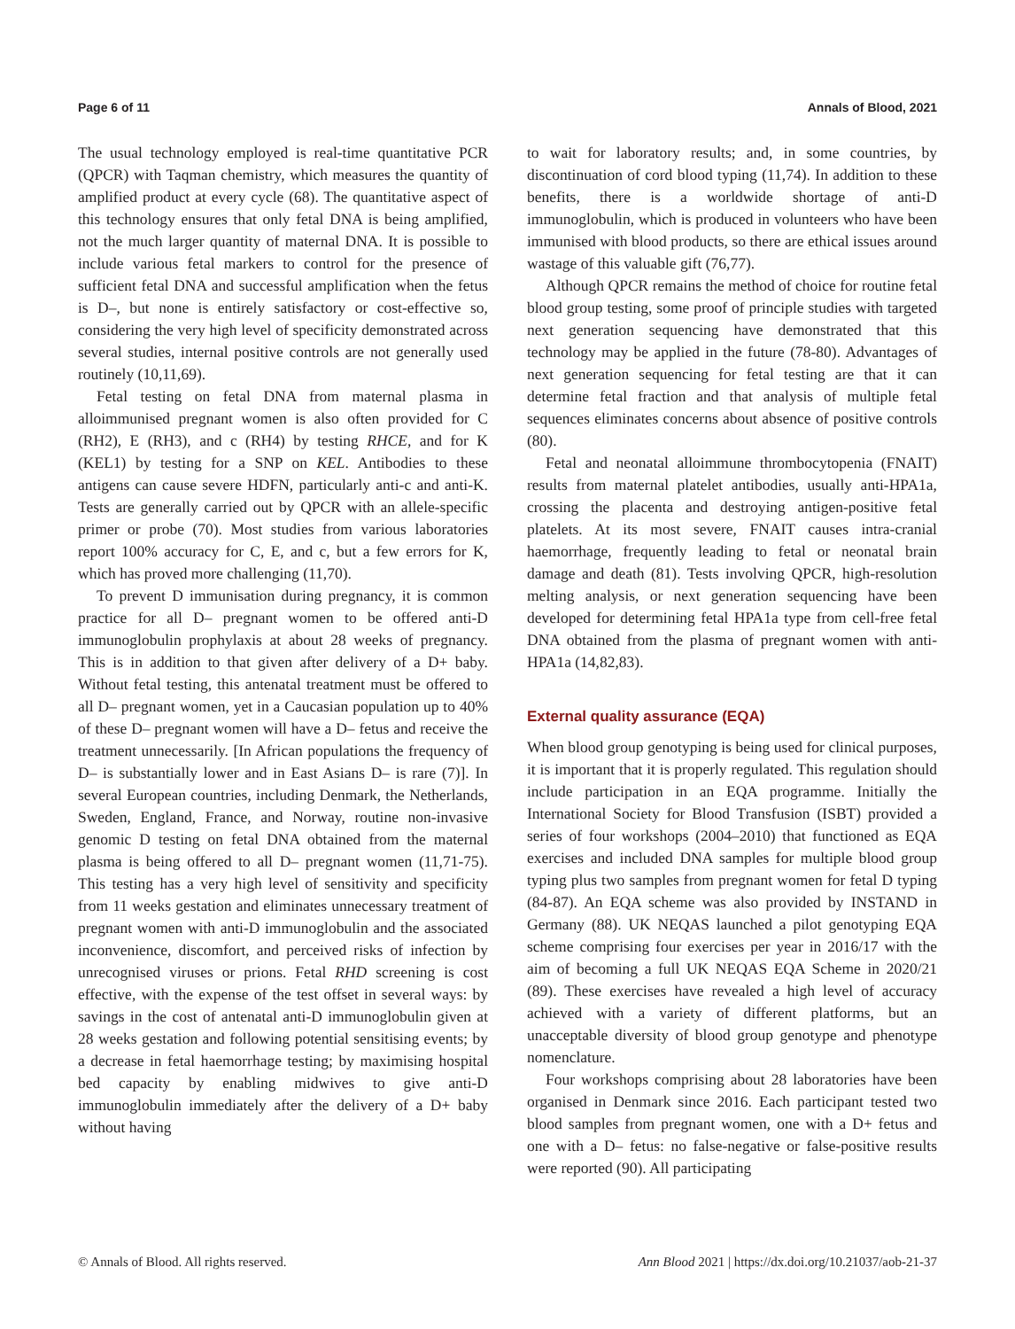Page 6 of 11 Annals of Blood, 2021
The usual technology employed is real-time quantitative PCR (QPCR) with Taqman chemistry, which measures the quantity of amplified product at every cycle (68). The quantitative aspect of this technology ensures that only fetal DNA is being amplified, not the much larger quantity of maternal DNA. It is possible to include various fetal markers to control for the presence of sufficient fetal DNA and successful amplification when the fetus is D–, but none is entirely satisfactory or cost-effective so, considering the very high level of specificity demonstrated across several studies, internal positive controls are not generally used routinely (10,11,69).
Fetal testing on fetal DNA from maternal plasma in alloimmunised pregnant women is also often provided for C (RH2), E (RH3), and c (RH4) by testing RHCE, and for K (KEL1) by testing for a SNP on KEL. Antibodies to these antigens can cause severe HDFN, particularly anti-c and anti-K. Tests are generally carried out by QPCR with an allele-specific primer or probe (70). Most studies from various laboratories report 100% accuracy for C, E, and c, but a few errors for K, which has proved more challenging (11,70).
To prevent D immunisation during pregnancy, it is common practice for all D– pregnant women to be offered anti-D immunoglobulin prophylaxis at about 28 weeks of pregnancy. This is in addition to that given after delivery of a D+ baby. Without fetal testing, this antenatal treatment must be offered to all D– pregnant women, yet in a Caucasian population up to 40% of these D– pregnant women will have a D– fetus and receive the treatment unnecessarily. [In African populations the frequency of D– is substantially lower and in East Asians D– is rare (7)]. In several European countries, including Denmark, the Netherlands, Sweden, England, France, and Norway, routine non-invasive genomic D testing on fetal DNA obtained from the maternal plasma is being offered to all D– pregnant women (11,71-75). This testing has a very high level of sensitivity and specificity from 11 weeks gestation and eliminates unnecessary treatment of pregnant women with anti-D immunoglobulin and the associated inconvenience, discomfort, and perceived risks of infection by unrecognised viruses or prions. Fetal RHD screening is cost effective, with the expense of the test offset in several ways: by savings in the cost of antenatal anti-D immunoglobulin given at 28 weeks gestation and following potential sensitising events; by a decrease in fetal haemorrhage testing; by maximising hospital bed capacity by enabling midwives to give anti-D immunoglobulin immediately after the delivery of a D+ baby without having
to wait for laboratory results; and, in some countries, by discontinuation of cord blood typing (11,74). In addition to these benefits, there is a worldwide shortage of anti-D immunoglobulin, which is produced in volunteers who have been immunised with blood products, so there are ethical issues around wastage of this valuable gift (76,77).
Although QPCR remains the method of choice for routine fetal blood group testing, some proof of principle studies with targeted next generation sequencing have demonstrated that this technology may be applied in the future (78-80). Advantages of next generation sequencing for fetal testing are that it can determine fetal fraction and that analysis of multiple fetal sequences eliminates concerns about absence of positive controls (80).
Fetal and neonatal alloimmune thrombocytopenia (FNAIT) results from maternal platelet antibodies, usually anti-HPA1a, crossing the placenta and destroying antigen-positive fetal platelets. At its most severe, FNAIT causes intra-cranial haemorrhage, frequently leading to fetal or neonatal brain damage and death (81). Tests involving QPCR, high-resolution melting analysis, or next generation sequencing have been developed for determining fetal HPA1a type from cell-free fetal DNA obtained from the plasma of pregnant women with anti-HPA1a (14,82,83).
External quality assurance (EQA)
When blood group genotyping is being used for clinical purposes, it is important that it is properly regulated. This regulation should include participation in an EQA programme. Initially the International Society for Blood Transfusion (ISBT) provided a series of four workshops (2004–2010) that functioned as EQA exercises and included DNA samples for multiple blood group typing plus two samples from pregnant women for fetal D typing (84-87). An EQA scheme was also provided by INSTAND in Germany (88). UK NEQAS launched a pilot genotyping EQA scheme comprising four exercises per year in 2016/17 with the aim of becoming a full UK NEQAS EQA Scheme in 2020/21 (89). These exercises have revealed a high level of accuracy achieved with a variety of different platforms, but an unacceptable diversity of blood group genotype and phenotype nomenclature.
Four workshops comprising about 28 laboratories have been organised in Denmark since 2016. Each participant tested two blood samples from pregnant women, one with a D+ fetus and one with a D– fetus: no false-negative or false-positive results were reported (90). All participating
© Annals of Blood. All rights reserved. Ann Blood 2021 | https://dx.doi.org/10.21037/aob-21-37